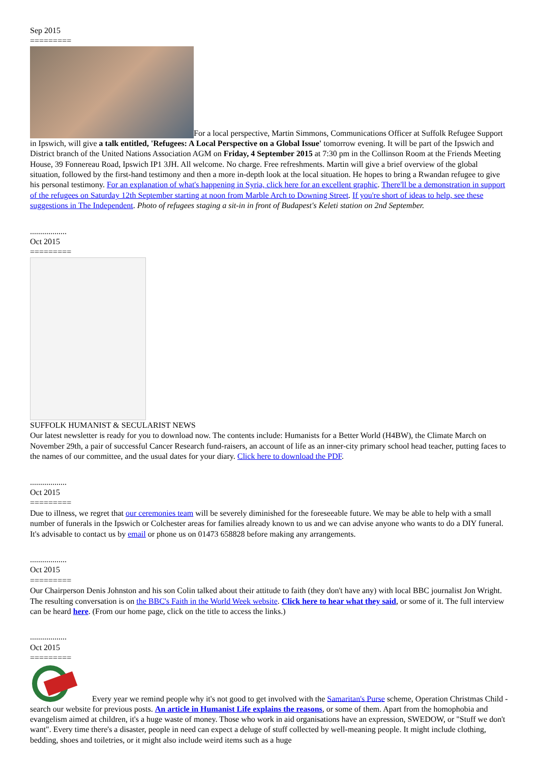Sep 2015
=========
For a local perspective, Martin Simmons, Communications Officer at Suffolk Refugee Support in Ipswich, will give a talk entitled, 'Refugees: A Local Perspective on a Global Issue' tomorrow evening. It will be part of the Ipswich and District branch of the United Nations Association AGM on Friday, 4 September 2015 at 7:30 pm in the Collinson Room at the Friends Meeting House, 39 Fonnereau Road, Ipswich IP1 3JH. All welcome. No charge. Free refreshments. Martin will give a brief overview of the global situation, followed by the first-hand testimony and then a more in-depth look at the local situation. He hopes to bring a Rwandan refugee to give his personal testimony. For an explanation of what's happening in Syria, click here for an excellent graphic. There'll be a demonstration in support of the refugees on Saturday 12th September starting at noon from Marble Arch to Downing Street. If you're short of ideas to help, see these suggestions in The Independent. Photo of refugees staging a sit-in in front of Budapest's Keleti station on 2nd September.
..................
Oct 2015
=========
SUFFOLK HUMANIST & SECULARIST NEWS
Our latest newsletter is ready for you to download now. The contents include: Humanists for a Better World (H4BW), the Climate March on November 29th, a pair of successful Cancer Research fund-raisers, an account of life as an inner-city primary school head teacher, putting faces to the names of our committee, and the usual dates for your diary. Click here to download the PDF.
..................
Oct 2015
=========
Due to illness, we regret that our ceremonies team will be severely diminished for the foreseeable future. We may be able to help with a small number of funerals in the Ipswich or Colchester areas for families already known to us and we can advise anyone who wants to do a DIY funeral. It's advisable to contact us by email or phone us on 01473 658828 before making any arrangements.
..................
Oct 2015
=========
Our Chairperson Denis Johnston and his son Colin talked about their attitude to faith (they don't have any) with local BBC journalist Jon Wright. The resulting conversation is on the BBC's Faith in the World Week website. Click here to hear what they said, or some of it. The full interview can be heard here. (From our home page, click on the title to access the links.)
..................
Oct 2015
=========
Every year we remind people why it's not good to get involved with the Samaritan's Purse scheme, Operation Christmas Child - search our website for previous posts. An article in Humanist Life explains the reasons, or some of them. Apart from the homophobia and evangelism aimed at children, it's a huge waste of money. Those who work in aid organisations have an expression, SWEDOW, or "Stuff we don't want". Every time there's a disaster, people in need can expect a deluge of stuff collected by well-meaning people. It might include clothing, bedding, shoes and toiletries, or it might also include weird items such as a huge